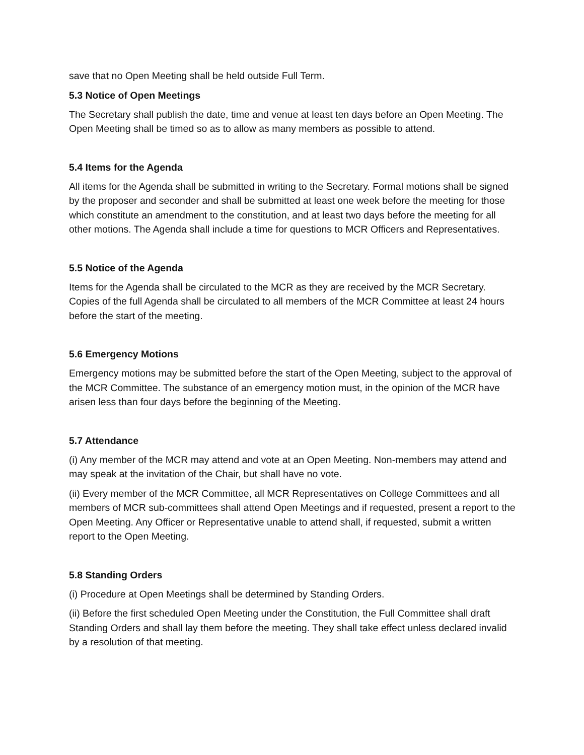save that no Open Meeting shall be held outside Full Term.
5.3 Notice of Open Meetings
The Secretary shall publish the date, time and venue at least ten days before an Open Meeting. The Open Meeting shall be timed so as to allow as many members as possible to attend.
5.4 Items for the Agenda
All items for the Agenda shall be submitted in writing to the Secretary. Formal motions shall be signed by the proposer and seconder and shall be submitted at least one week before the meeting for those which constitute an amendment to the constitution, and at least two days before the meeting for all other motions. The Agenda shall include a time for questions to MCR Officers and Representatives.
5.5 Notice of the Agenda
Items for the Agenda shall be circulated to the MCR as they are received by the MCR Secretary. Copies of the full Agenda shall be circulated to all members of the MCR Committee at least 24 hours before the start of the meeting.
5.6 Emergency Motions
Emergency motions may be submitted before the start of the Open Meeting, subject to the approval of the MCR Committee. The substance of an emergency motion must, in the opinion of the MCR have arisen less than four days before the beginning of the Meeting.
5.7 Attendance
(i) Any member of the MCR may attend and vote at an Open Meeting. Non-members may attend and may speak at the invitation of the Chair, but shall have no vote.
(ii) Every member of the MCR Committee, all MCR Representatives on College Committees and all members of MCR sub-committees shall attend Open Meetings and if requested, present a report to the Open Meeting. Any Officer or Representative unable to attend shall, if requested, submit a written report to the Open Meeting.
5.8 Standing Orders
(i) Procedure at Open Meetings shall be determined by Standing Orders.
(ii) Before the first scheduled Open Meeting under the Constitution, the Full Committee shall draft Standing Orders and shall lay them before the meeting. They shall take effect unless declared invalid by a resolution of that meeting.